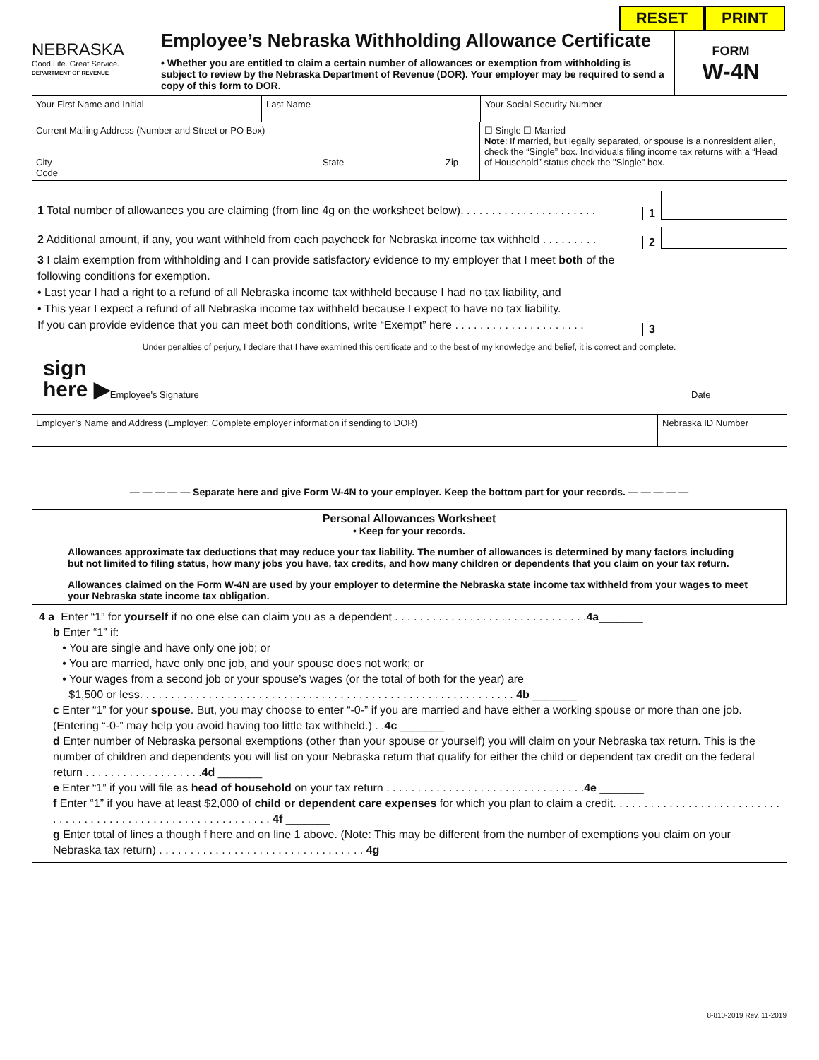RESET PRINT
NEBRASKA
Good Life. Great Service.
DEPARTMENT OF REVENUE
Employee’s Nebraska Withholding Allowance Certificate
• Whether you are entitled to claim a certain number of allowances or exemption from withholding is subject to review by the Nebraska Department of Revenue (DOR). Your employer may be required to send a copy of this form to DOR.
FORM
W-4N
Your First Name and Initial Last Name Your Social Security Number
Current Mailing Address (Number and Street or PO Box)
City State Zip Code
☐ Single ☐ Married
Note: If married, but legally separated, or spouse is a nonresident alien, check the “Single” box. Individuals filing income tax returns with a “Head of Household” status check the "Single" box.
1 Total number of allowances you are claiming (from line 4g on the worksheet below). . . . . . . . . . . . . . . . . . . . . .
1
2 Additional amount, if any, you want withheld from each paycheck for Nebraska income tax withheld . . . . . . . . .
2
3 I claim exemption from withholding and I can provide satisfactory evidence to my employer that I meet both of the following conditions for exemption.
• Last year I had a right to a refund of all Nebraska income tax withheld because I had no tax liability, and
• This year I expect a refund of all Nebraska income tax withheld because I expect to have no tax liability.
If you can provide evidence that you can meet both conditions, write “Exempt” here . . . . . . . . . . . . . . . . . . . . .
3
Under penalties of perjury, I declare that I have examined this certificate and to the best of my knowledge and belief, it is correct and complete.
sign
here ▶
Employee's Signature
Date
Employer’s Name and Address (Employer: Complete employer information if sending to DOR)
Nebraska ID Number
— — — — — Separate here and give Form W-4N to your employer. Keep the bottom part for your records. — — — — —
Personal Allowances Worksheet
• Keep for your records.
Allowances approximate tax deductions that may reduce your tax liability. The number of allowances is determined by many factors including but not limited to filing status, how many jobs you have, tax credits, and how many children or dependents that you claim on your tax return.
Allowances claimed on the Form W-4N are used by your employer to determine the Nebraska state income tax withheld from your wages to meet your Nebraska state income tax obligation.
4 a Enter “1” for yourself if no one else can claim you as a dependent . . . . . . . . . . . . . . . . . . . . . . . . . . . . . . . 4a _______
b Enter “1” if:
• You are single and have only one job; or
• You are married, have only one job, and your spouse does not work; or
• Your wages from a second job or your spouse’s wages (or the total of both for the year) are
$1,500 or less. . . . . . . . . . . . . . . . . . . . . . . . . . . . . . . . . . . . . . . . . . . . . . . . . . . . . . . . . . . . 4b _______
c Enter “1” for your spouse. But, you may choose to enter “-0-” if you are married and have either a working spouse or more than one job. (Entering “-0-” may help you avoid having too little tax withheld.) . .4c _______
d Enter number of Nebraska personal exemptions (other than your spouse or yourself) you will claim on your Nebraska tax return. This is the number of children and dependents you will list on your Nebraska return that qualify for either the child or dependent tax credit on the federal return . . . . . . . . . . . . . . . . . . .4d _______
e Enter “1” if you will file as head of household on your tax return . . . . . . . . . . . . . . . . . . . . . . . . . . . . . . . .4e _______
f Enter “1” if you have at least $2,000 of child or dependent care expenses for which you plan to claim a credit. . . . . . . . . . . . . . . . . . . . . . . . . . . . . . . . . . . . . . . . . . . . . . . . . . . . . . . . . . . . . . 4f _______
g Enter total of lines a though f here and on line 1 above. (Note: This may be different from the number of exemptions you claim on your Nebraska tax return) . . . . . . . . . . . . . . . . . . . . . . . . . . . . . . . . . 4g
8-810-2019 Rev. 11-2019